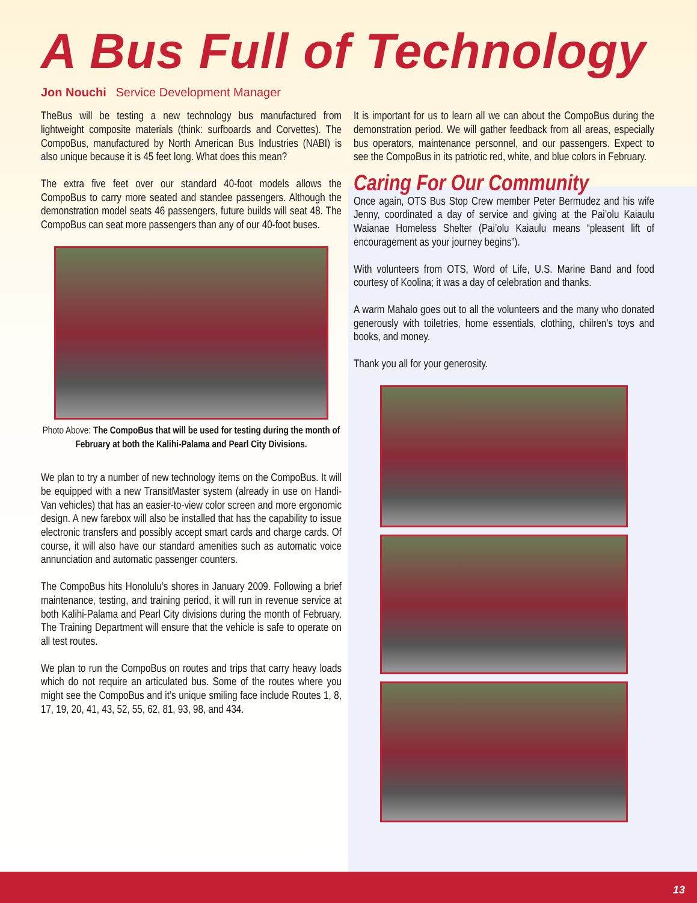A Bus Full of Technology
Jon Nouchi Service Development Manager
TheBus will be testing a new technology bus manufactured from lightweight composite materials (think: surfboards and Corvettes). The CompoBus, manufactured by North American Bus Industries (NABI) is also unique because it is 45 feet long. What does this mean?
The extra five feet over our standard 40-foot models allows the CompoBus to carry more seated and standee passengers. Although the demonstration model seats 46 passengers, future builds will seat 48. The CompoBus can seat more passengers than any of our 40-foot buses.
Photo Above: The CompoBus that will be used for testing during the month of February at both the Kalihi-Palama and Pearl City Divisions.
We plan to try a number of new technology items on the CompoBus. It will be equipped with a new TransitMaster system (already in use on Handi-Van vehicles) that has an easier-to-view color screen and more ergonomic design. A new farebox will also be installed that has the capability to issue electronic transfers and possibly accept smart cards and charge cards. Of course, it will also have our standard amenities such as automatic voice annunciation and automatic passenger counters.
The CompoBus hits Honolulu’s shores in January 2009. Following a brief maintenance, testing, and training period, it will run in revenue service at both Kalihi-Palama and Pearl City divisions during the month of February. The Training Department will ensure that the vehicle is safe to operate on all test routes.
We plan to run the CompoBus on routes and trips that carry heavy loads which do not require an articulated bus. Some of the routes where you might see the CompoBus and it’s unique smiling face include Routes 1, 8, 17, 19, 20, 41, 43, 52, 55, 62, 81, 93, 98, and 434.
It is important for us to learn all we can about the CompoBus during the demonstration period. We will gather feedback from all areas, especially bus operators, maintenance personnel, and our passengers. Expect to see the CompoBus in its patriotic red, white, and blue colors in February.
Caring For Our Community
Once again, OTS Bus Stop Crew member Peter Bermudez and his wife Jenny, coordinated a day of service and giving at the Pai’olu Kaiaulu Waianae Homeless Shelter (Pai’olu Kaiaulu means “pleasent lift of encouragement as your journey begins”).
With volunteers from OTS, Word of Life, U.S. Marine Band and food courtesy of Koolina; it was a day of celebration and thanks.
A warm Mahalo goes out to all the volunteers and the many who donated generously with toiletries, home essentials, clothing, chilren’s toys and books, and money.
Thank you all for your generosity.
13